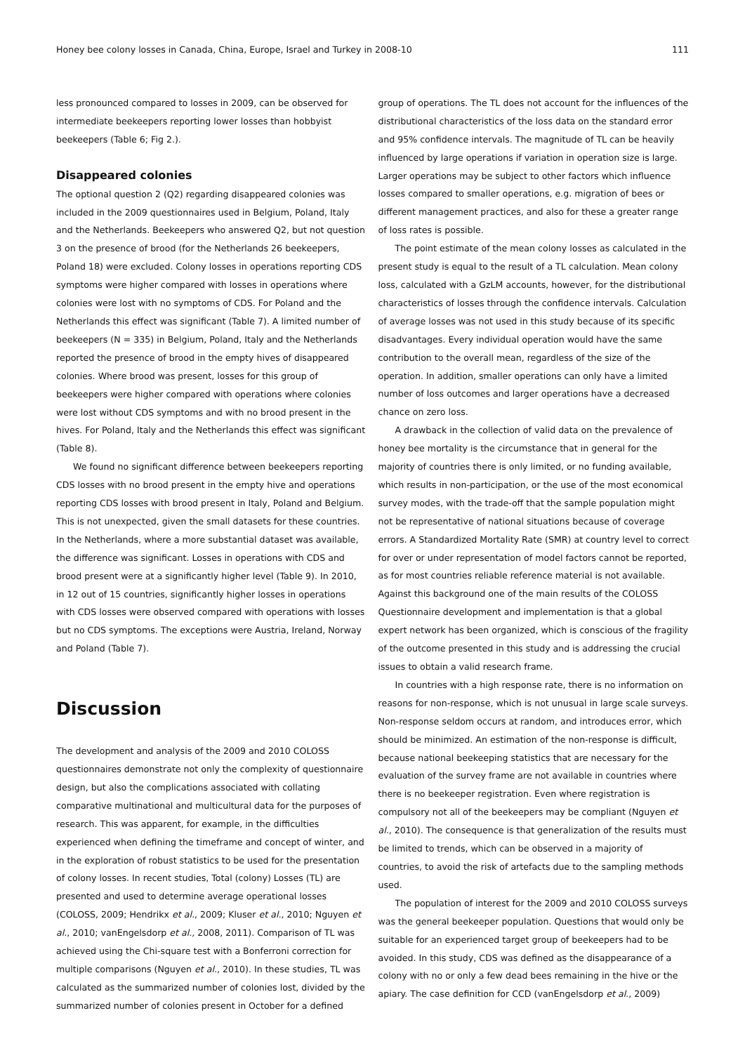Honey bee colony losses in Canada, China, Europe, Israel and Turkey in 2008-10 111
less pronounced compared to losses in 2009, can be observed for intermediate beekeepers reporting lower losses than hobbyist beekeepers (Table 6; Fig 2.).
Disappeared colonies
The optional question 2 (Q2) regarding disappeared colonies was included in the 2009 questionnaires used in Belgium, Poland, Italy and the Netherlands. Beekeepers who answered Q2, but not question 3 on the presence of brood (for the Netherlands 26 beekeepers, Poland 18) were excluded. Colony losses in operations reporting CDS symptoms were higher compared with losses in operations where colonies were lost with no symptoms of CDS. For Poland and the Netherlands this effect was significant (Table 7). A limited number of beekeepers (N = 335) in Belgium, Poland, Italy and the Netherlands reported the presence of brood in the empty hives of disappeared colonies. Where brood was present, losses for this group of beekeepers were higher compared with operations where colonies were lost without CDS symptoms and with no brood present in the hives. For Poland, Italy and the Netherlands this effect was significant (Table 8).
We found no significant difference between beekeepers reporting CDS losses with no brood present in the empty hive and operations reporting CDS losses with brood present in Italy, Poland and Belgium. This is not unexpected, given the small datasets for these countries. In the Netherlands, where a more substantial dataset was available, the difference was significant. Losses in operations with CDS and brood present were at a significantly higher level (Table 9). In 2010, in 12 out of 15 countries, significantly higher losses in operations with CDS losses were observed compared with operations with losses but no CDS symptoms. The exceptions were Austria, Ireland, Norway and Poland (Table 7).
Discussion
The development and analysis of the 2009 and 2010 COLOSS questionnaires demonstrate not only the complexity of questionnaire design, but also the complications associated with collating comparative multinational and multicultural data for the purposes of research. This was apparent, for example, in the difficulties experienced when defining the timeframe and concept of winter, and in the exploration of robust statistics to be used for the presentation of colony losses. In recent studies, Total (colony) Losses (TL) are presented and used to determine average operational losses (COLOSS, 2009; Hendrikx et al., 2009; Kluser et al., 2010; Nguyen et al., 2010; vanEngelsdorp et al., 2008, 2011). Comparison of TL was achieved using the Chi-square test with a Bonferroni correction for multiple comparisons (Nguyen et al., 2010). In these studies, TL was calculated as the summarized number of colonies lost, divided by the summarized number of colonies present in October for a defined
group of operations. The TL does not account for the influences of the distributional characteristics of the loss data on the standard error and 95% confidence intervals. The magnitude of TL can be heavily influenced by large operations if variation in operation size is large. Larger operations may be subject to other factors which influence losses compared to smaller operations, e.g. migration of bees or different management practices, and also for these a greater range of loss rates is possible.
The point estimate of the mean colony losses as calculated in the present study is equal to the result of a TL calculation. Mean colony loss, calculated with a GzLM accounts, however, for the distributional characteristics of losses through the confidence intervals. Calculation of average losses was not used in this study because of its specific disadvantages. Every individual operation would have the same contribution to the overall mean, regardless of the size of the operation. In addition, smaller operations can only have a limited number of loss outcomes and larger operations have a decreased chance on zero loss.
A drawback in the collection of valid data on the prevalence of honey bee mortality is the circumstance that in general for the majority of countries there is only limited, or no funding available, which results in non-participation, or the use of the most economical survey modes, with the trade-off that the sample population might not be representative of national situations because of coverage errors. A Standardized Mortality Rate (SMR) at country level to correct for over or under representation of model factors cannot be reported, as for most countries reliable reference material is not available. Against this background one of the main results of the COLOSS Questionnaire development and implementation is that a global expert network has been organized, which is conscious of the fragility of the outcome presented in this study and is addressing the crucial issues to obtain a valid research frame.
In countries with a high response rate, there is no information on reasons for non-response, which is not unusual in large scale surveys. Non-response seldom occurs at random, and introduces error, which should be minimized. An estimation of the non-response is difficult, because national beekeeping statistics that are necessary for the evaluation of the survey frame are not available in countries where there is no beekeeper registration. Even where registration is compulsory not all of the beekeepers may be compliant (Nguyen et al., 2010). The consequence is that generalization of the results must be limited to trends, which can be observed in a majority of countries, to avoid the risk of artefacts due to the sampling methods used.
The population of interest for the 2009 and 2010 COLOSS surveys was the general beekeeper population. Questions that would only be suitable for an experienced target group of beekeepers had to be avoided. In this study, CDS was defined as the disappearance of a colony with no or only a few dead bees remaining in the hive or the apiary. The case definition for CCD (vanEngelsdorp et al., 2009)